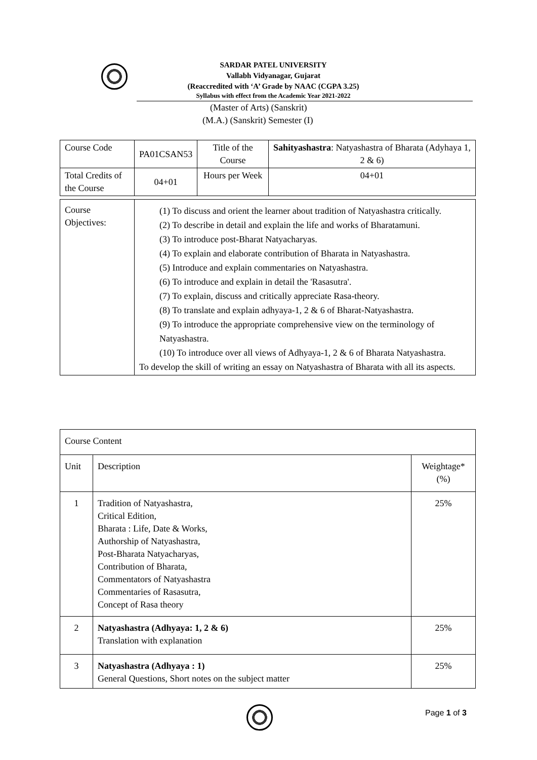SARDAR PATEL UNIVERSITY
Vallabh Vidyanagar, Gujarat
(Reaccredited with ‘A’ Grade by NAAC (CGPA 3.25)
Syllabus with effect from the Academic Year 2021-2022
(Master of Arts) (Sanskrit)
(M.A.) (Sanskrit) Semester (I)
| Course Code | PA01CSAN53 | Title of the Course | Sahityashastra : Natyashastra of Bharata (Adyhaya 1, 2 & 6) |
| Total Credits of the Course | 04+01 | Hours per Week | 04+01 |
| Course Objectives: | (1) To discuss and orient the learner about tradition of Natyashastra critically. (2) To describe in detail and explain the life and works of Bharatamuni. (3) To introduce post-Bharat Natyacharyas. (4) To explain and elaborate contribution of Bharata in Natyashastra. (5) Introduce and explain commentaries on Natyashastra. (6) To introduce and explain in detail the 'Rasasutra'. (7) To explain, discuss and critically appreciate Rasa-theory. (8) To translate and explain adhyaya-1, 2 & 6 of Bharat-Natyashastra. (9) To introduce the appropriate comprehensive view on the terminology of Natyashastra. (10) To introduce over all views of Adhyaya-1, 2 & 6 of Bharata Natyashastra. To develop the skill of writing an essay on Natyashastra of Bharata with all its aspects. |
| Course Content | | |
| Unit | Description | Weightage* (%) |
| 1 | Tradition of Natyashastra, Critical Edition, Bharata : Life, Date & Works, Authorship of Natyashastra, Post-Bharata Natyacharyas, Contribution of Bharata, Commentators of Natyashastra Commentaries of Rasasutra, Concept of Rasa theory | 25% |
| 2 | Natyashastra (Adhyaya: 1, 2 & 6) Translation with explanation | 25% |
| 3 | Natyashastra (Adhyaya : 1) General Questions, Short notes on the subject matter | 25% |
Page 1 of 3